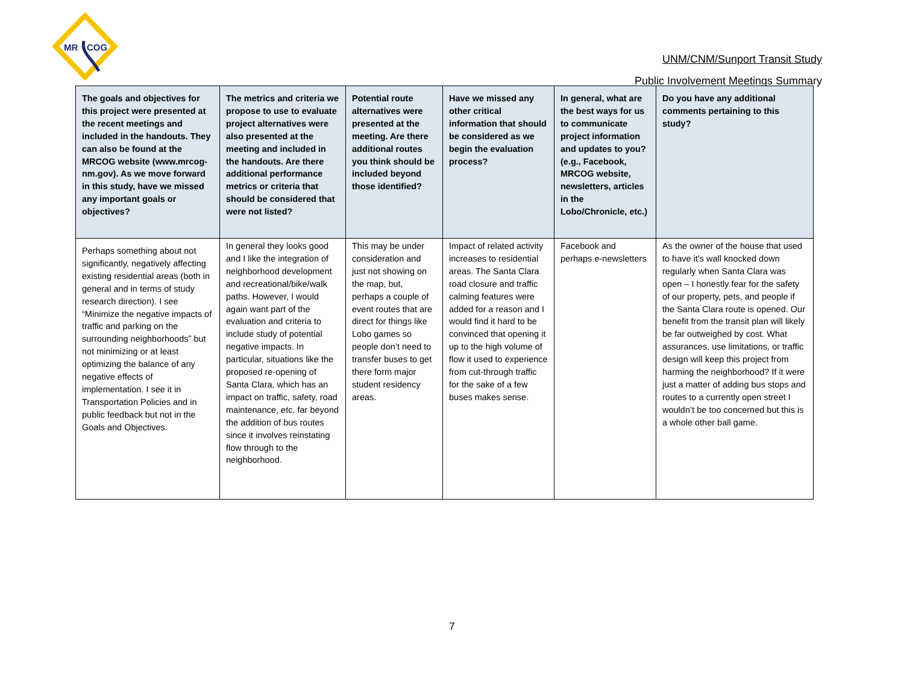MR
COG
UNM/CNM/Sunport Transit Study
Public Involvement Meetings Summary
| The goals and objectives for this project were presented at the recent meetings and included in the handouts. They can also be found at the MRCOG website (www.mrcog-nm.gov). As we move forward in this study, have we missed any important goals or objectives? | The metrics and criteria we propose to use to evaluate project alternatives were also presented at the meeting and included in the handouts. Are there additional performance metrics or criteria that should be considered that were not listed? | Potential route alternatives were presented at the meeting. Are there additional routes you think should be included beyond those identified? | Have we missed any other critical information that should be considered as we begin the evaluation process? | In general, what are the best ways for us to communicate project information and updates to you? (e.g., Facebook, MRCOG website, newsletters, articles in the Lobo/Chronicle, etc.) | Do you have any additional comments pertaining to this study? |
| --- | --- | --- | --- | --- | --- |
| Perhaps something about not significantly, negatively affecting existing residential areas (both in general and in terms of study research direction). I see “Minimize the negative impacts of traffic and parking on the surrounding neighborhoods” but not minimizing or at least optimizing the balance of any negative effects of implementation. I see it in Transportation Policies and in public feedback but not in the Goals and Objectives. | In general they looks good and I like the integration of neighborhood development and recreational/bike/walk paths. However, I would again want part of the evaluation and criteria to include study of potential negative impacts. In particular, situations like the proposed re-opening of Santa Clara, which has an impact on traffic, safety, road maintenance, etc. far beyond the addition of bus routes since it involves reinstating flow through to the neighborhood. | This may be under consideration and just not showing on the map, but, perhaps a couple of event routes that are direct for things like Lobo games so people don’t need to transfer buses to get there form major student residency areas. | Impact of related activity increases to residential areas. The Santa Clara road closure and traffic calming features were added for a reason and I would find it hard to be convinced that opening it up to the high volume of flow it used to experience from cut-through traffic for the sake of a few buses makes sense. | Facebook and perhaps e-newsletters | As the owner of the house that used to have it’s wall knocked down regularly when Santa Clara was open – I honestly fear for the safety of our property, pets, and people if the Santa Clara route is opened. Our benefit from the transit plan will likely be far outweighed by cost. What assurances, use limitations, or traffic design will keep this project from harming the neighborhood? If it were just a matter of adding bus stops and routes to a currently open street I wouldn’t be too concerned but this is a whole other ball game. |
7